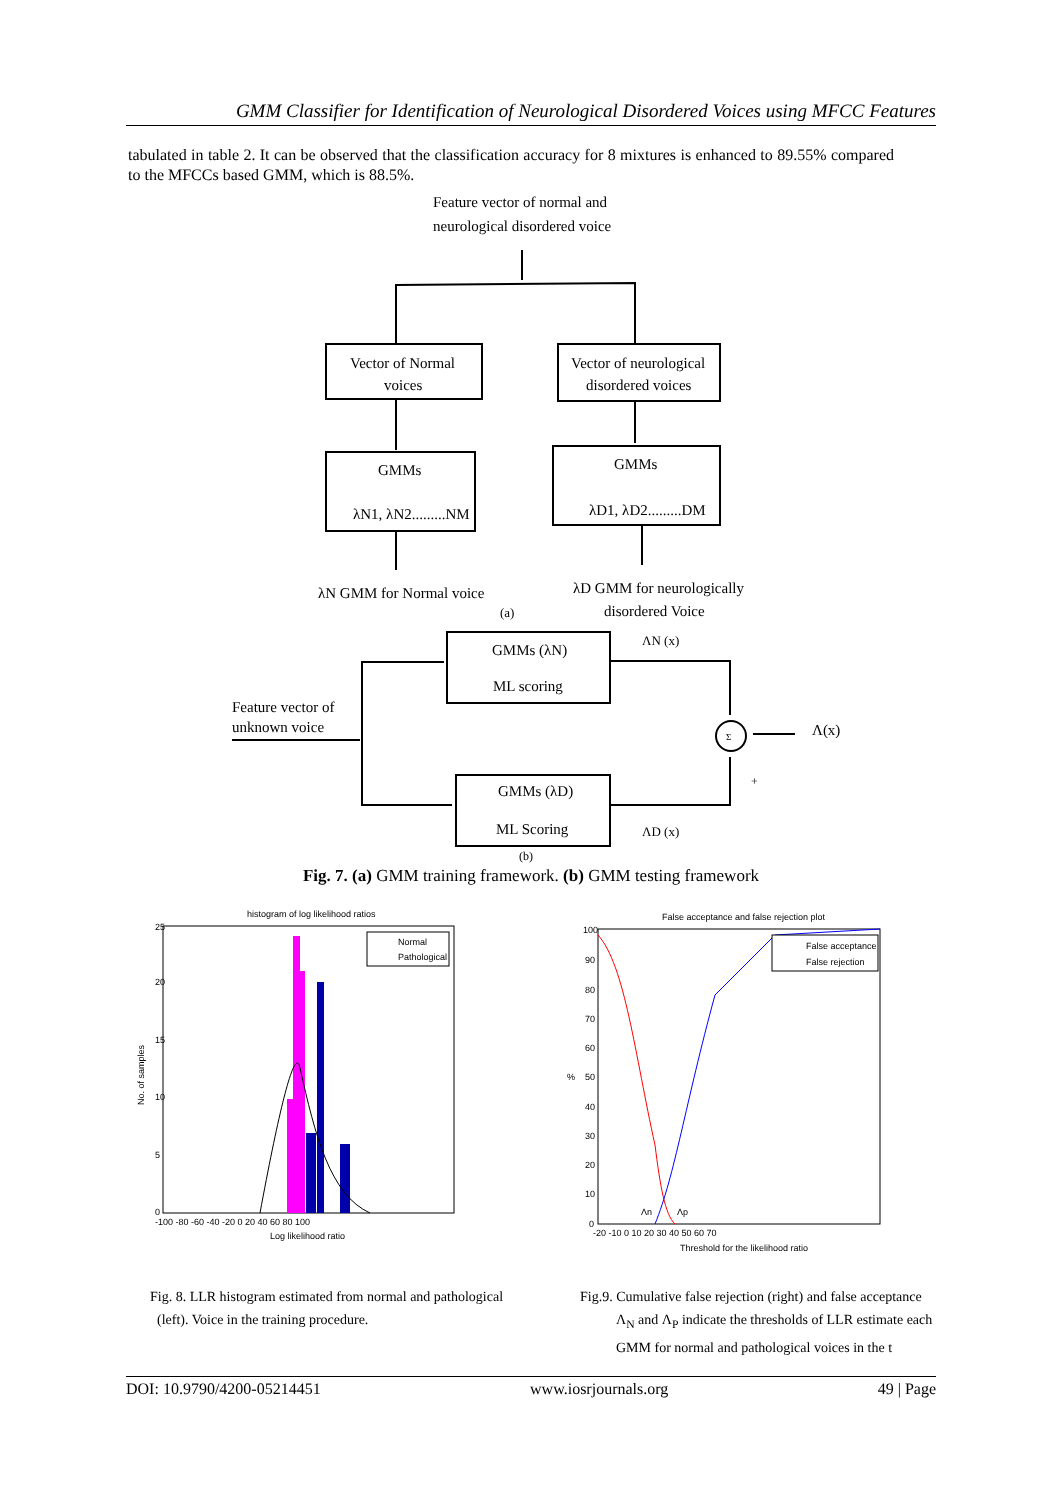GMM Classifier for Identification of Neurological Disordered Voices using MFCC Features
tabulated in table 2. It can be observed that the classification accuracy for 8 mixtures is enhanced to 89.55% compared to the MFCCs based GMM, which is 88.5%.
Feature vector of normal and
neurological disordered voice
Vector of Normal
voices
Vector of neurological
disordered voices
GMMs
λN1, λN2.........NM
GMMs
λD1, λD2.........DM
λN GMM for Normal voice
λD GMM for neurologically
disordered Voice
(a)
ΛN (x)
GMMs (λN)
ML scoring
Feature vector of
unknown voice
Σ
Λ(x)
+
GMMs (λD)
ML Scoring
ΛD (x)
(b)
Fig. 7. (a) GMM training framework. (b) GMM testing framework
histogram of log likelihood ratios
Normal
Pathological
25
20
15
10
5
0
-100 -80 -60 -40 -20 0 20 40 60 80 100
Log likelihood ratio
No. of samples
False acceptance and false rejection plot
False acceptance
False rejection
100
90
80
70
60
50
40
30
20
10
0
%
-20 -10 0 10 20 30 40 50 60 70
Λn
Λp
Threshold for the likelihood ratio
Fig. 8. LLR histogram estimated from normal and pathological
(left). Voice in the training procedure.
Fig.9. Cumulative false rejection (right) and false acceptance
Λ<sub>N</sub> and Λ<sub>P</sub> indicate the thresholds of LLR estimate each
GMM for normal and pathological voices in the t
DOI: 10.9790/4200-05214451 www.iosrjournals.org 49 | Page